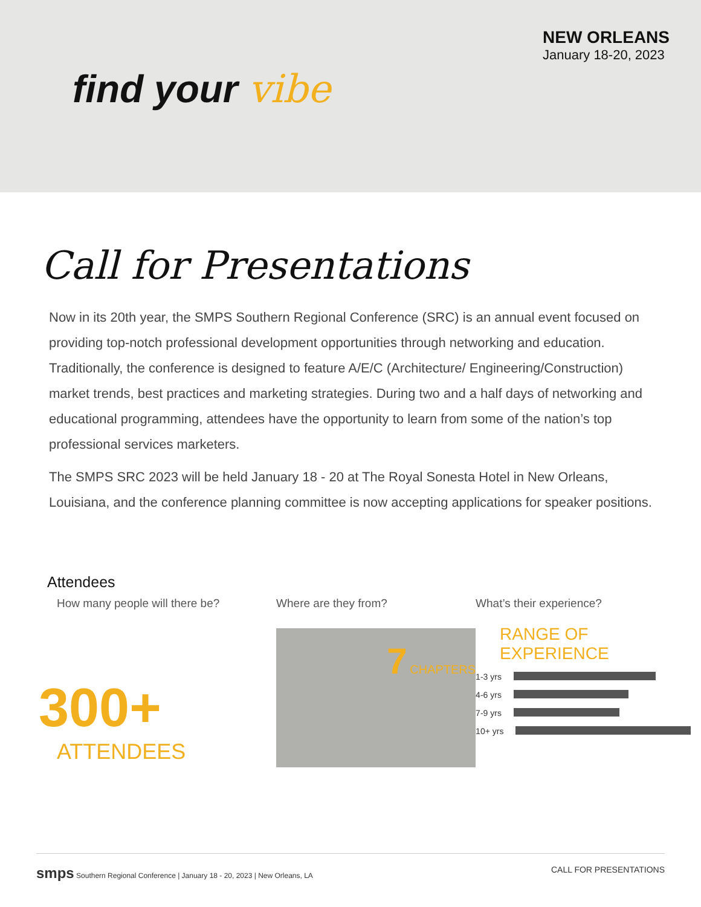find your vibe
NEW ORLEANS
January 18-20, 2023
Call for Presentations
Now in its 20th year, the SMPS Southern Regional Conference (SRC) is an annual event focused on providing top-notch professional development opportunities through networking and education. Traditionally, the conference is designed to feature A/E/C (Architecture/ Engineering/Construction) market trends, best practices and marketing strategies. During two and a half days of networking and educational programming, attendees have the opportunity to learn from some of the nation’s top professional services marketers.
The SMPS SRC 2023 will be held January 18 - 20 at The Royal Sonesta Hotel in New Orleans, Louisiana, and the conference planning committee is now accepting applications for speaker positions.
Attendees
How many people will there be?
300+
ATTENDEES
Where are they from?
7 CHAPTERS
What’s their experience?
RANGE OF EXPERIENCE
1-3 yrs
4-6 yrs
7-9 yrs
10+ yrs
smps Southern Regional Conference | January 18 - 20, 2023 | New Orleans, LA CALL FOR PRESENTATIONS